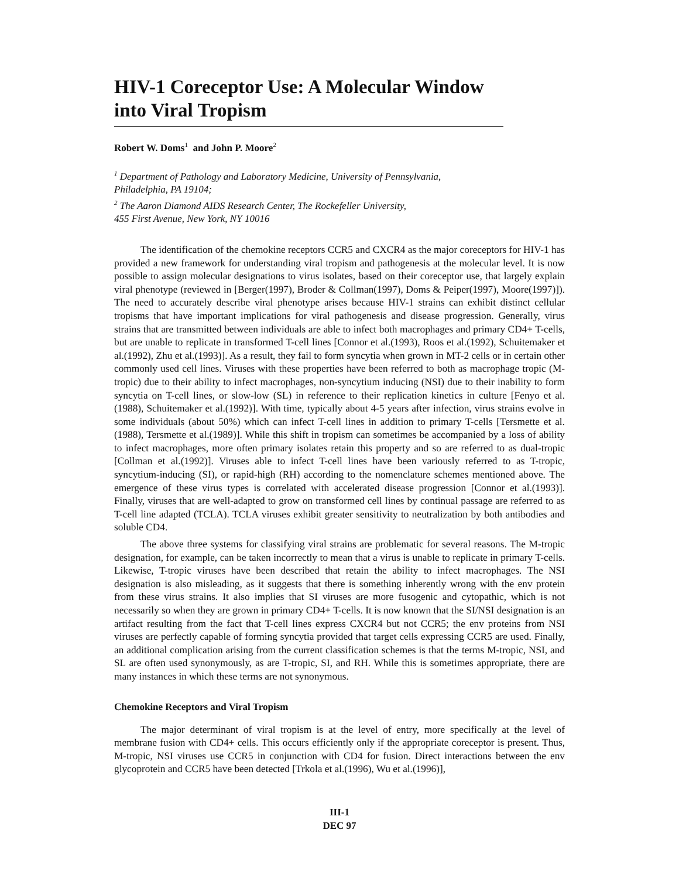HIV-1 Coreceptor Use: A Molecular Window into Viral Tropism
Robert W. Doms<sup>1</sup> and John P. Moore<sup>2</sup>
<sup>1</sup> Department of Pathology and Laboratory Medicine, University of Pennsylvania,
Philadelphia, PA 19104;
<sup>2</sup> The Aaron Diamond AIDS Research Center, The Rockefeller University,
455 First Avenue, New York, NY 10016
The identification of the chemokine receptors CCR5 and CXCR4 as the major coreceptors for HIV-1 has provided a new framework for understanding viral tropism and pathogenesis at the molecular level. It is now possible to assign molecular designations to virus isolates, based on their coreceptor use, that largely explain viral phenotype (reviewed in [Berger(1997), Broder & Collman(1997), Doms & Peiper(1997), Moore(1997)]). The need to accurately describe viral phenotype arises because HIV-1 strains can exhibit distinct cellular tropisms that have important implications for viral pathogenesis and disease progression. Generally, virus strains that are transmitted between individuals are able to infect both macrophages and primary CD4+ T-cells, but are unable to replicate in transformed T-cell lines [Connor et al.(1993), Roos et al.(1992), Schuitemaker et al.(1992), Zhu et al.(1993)]. As a result, they fail to form syncytia when grown in MT-2 cells or in certain other commonly used cell lines. Viruses with these properties have been referred to both as macrophage tropic (M-tropic) due to their ability to infect macrophages, non-syncytium inducing (NSI) due to their inability to form syncytia on T-cell lines, or slow-low (SL) in reference to their replication kinetics in culture [Fenyo et al.(1988), Schuitemaker et al.(1992)]. With time, typically about 4-5 years after infection, virus strains evolve in some individuals (about 50%) which can infect T-cell lines in addition to primary T-cells [Tersmette et al.(1988), Tersmette et al.(1989)]. While this shift in tropism can sometimes be accompanied by a loss of ability to infect macrophages, more often primary isolates retain this property and so are referred to as dual-tropic [Collman et al.(1992)]. Viruses able to infect T-cell lines have been variously referred to as T-tropic, syncytium-inducing (SI), or rapid-high (RH) according to the nomenclature schemes mentioned above. The emergence of these virus types is correlated with accelerated disease progression [Connor et al.(1993)]. Finally, viruses that are well-adapted to grow on transformed cell lines by continual passage are referred to as T-cell line adapted (TCLA). TCLA viruses exhibit greater sensitivity to neutralization by both antibodies and soluble CD4.
The above three systems for classifying viral strains are problematic for several reasons. The M-tropic designation, for example, can be taken incorrectly to mean that a virus is unable to replicate in primary T-cells. Likewise, T-tropic viruses have been described that retain the ability to infect macrophages. The NSI designation is also misleading, as it suggests that there is something inherently wrong with the env protein from these virus strains. It also implies that SI viruses are more fusogenic and cytopathic, which is not necessarily so when they are grown in primary CD4+ T-cells. It is now known that the SI/NSI designation is an artifact resulting from the fact that T-cell lines express CXCR4 but not CCR5; the env proteins from NSI viruses are perfectly capable of forming syncytia provided that target cells expressing CCR5 are used. Finally, an additional complication arising from the current classification schemes is that the terms M-tropic, NSI, and SL are often used synonymously, as are T-tropic, SI, and RH. While this is sometimes appropriate, there are many instances in which these terms are not synonymous.
Chemokine Receptors and Viral Tropism
The major determinant of viral tropism is at the level of entry, more specifically at the level of membrane fusion with CD4+ cells. This occurs efficiently only if the appropriate coreceptor is present. Thus, M-tropic, NSI viruses use CCR5 in conjunction with CD4 for fusion. Direct interactions between the env glycoprotein and CCR5 have been detected [Trkola et al.(1996), Wu et al.(1996)],
III-1
DEC 97